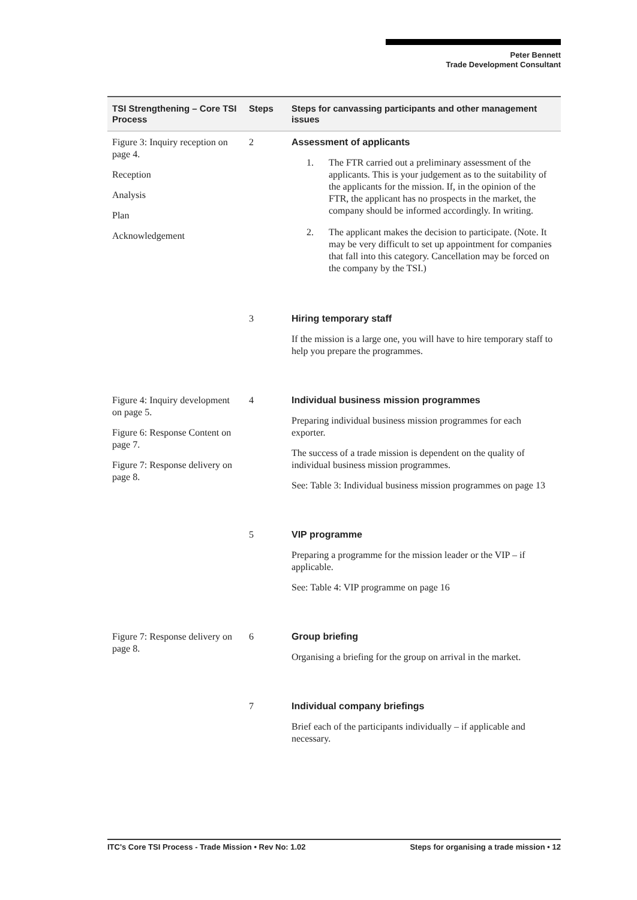Peter Bennett
Trade Development Consultant
| TSI Strengthening – Core TSI Process | Steps | Steps for canvassing participants and other management issues |
| --- | --- | --- |
| Figure 3: Inquiry reception on page 4. Reception Analysis Plan Acknowledgement | 2 | Assessment of applicants 1. The FTR carried out a preliminary assessment of the applicants. This is your judgement as to the suitability of the applicants for the mission. If, in the opinion of the FTR, the applicant has no prospects in the market, the company should be informed accordingly. In writing. 2. The applicant makes the decision to participate. (Note. It may be very difficult to set up appointment for companies that fall into this category. Cancellation may be forced on the company by the TSI.) |
| | 3 | Hiring temporary staff If the mission is a large one, you will have to hire temporary staff to help you prepare the programmes. |
| Figure 4: Inquiry development on page 5. Figure 6: Response Content on page 7. Figure 7: Response delivery on page 8. | 4 | Individual business mission programmes Preparing individual business mission programmes for each exporter. The success of a trade mission is dependent on the quality of individual business mission programmes. See: Table 3: Individual business mission programmes on page 13 |
| | 5 | VIP programme Preparing a programme for the mission leader or the VIP – if applicable. See: Table 4: VIP programme on page 16 |
| Figure 7: Response delivery on page 8. | 6 | Group briefing Organising a briefing for the group on arrival in the market. |
| | 7 | Individual company briefings Brief each of the participants individually – if applicable and necessary. |
ITC's Core TSI Process - Trade Mission • Rev No: 1.02 Steps for organising a trade mission • 12